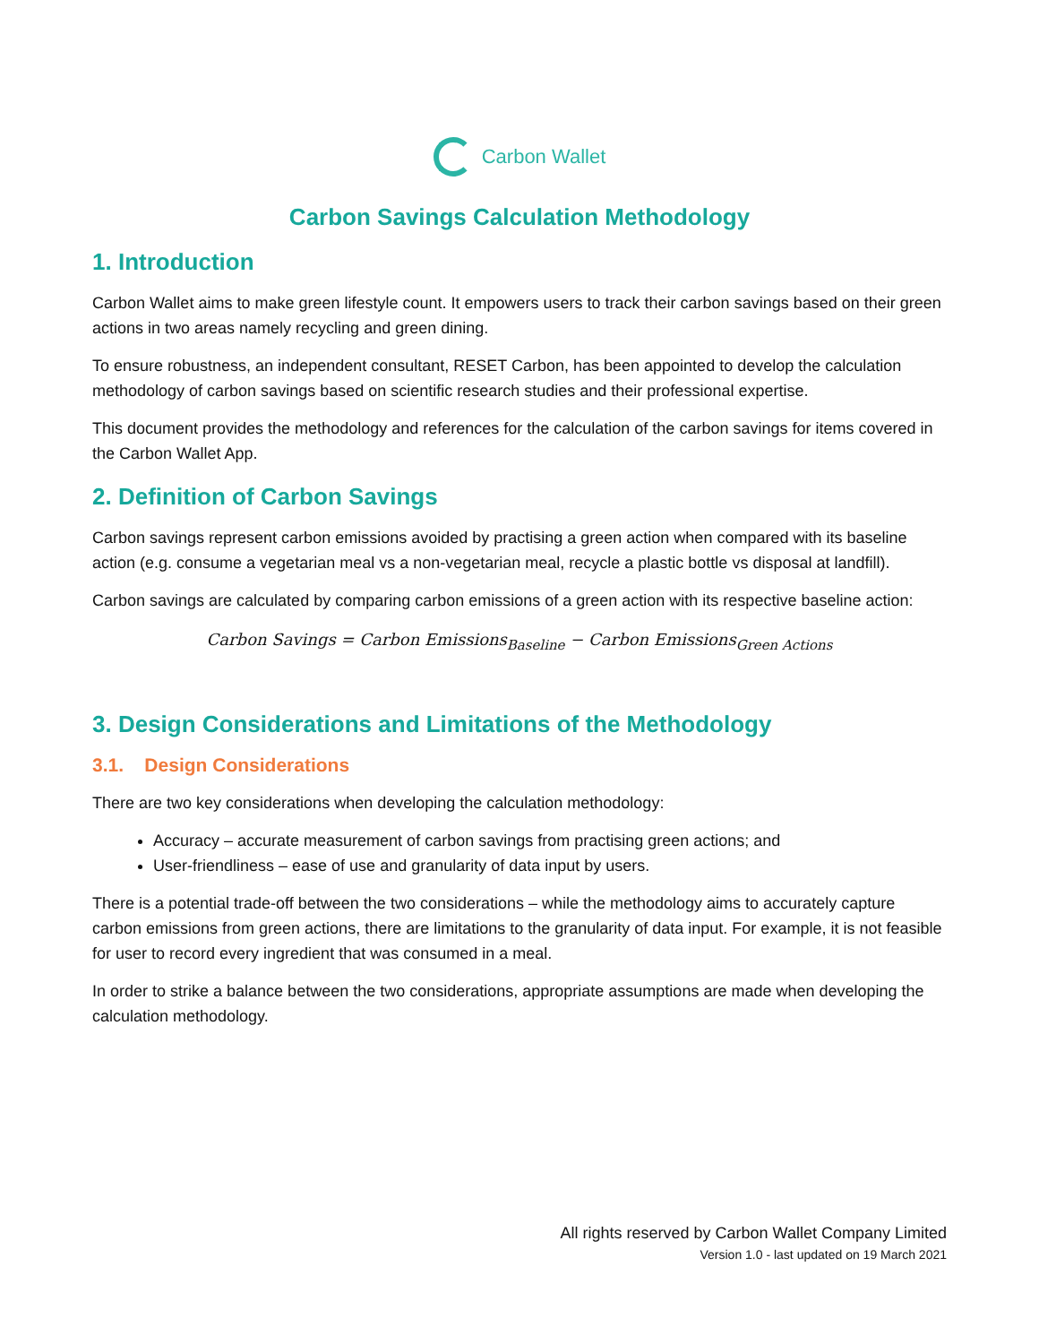Carbon Wallet
Carbon Savings Calculation Methodology
1. Introduction
Carbon Wallet aims to make green lifestyle count. It empowers users to track their carbon savings based on their green actions in two areas namely recycling and green dining.
To ensure robustness, an independent consultant, RESET Carbon, has been appointed to develop the calculation methodology of carbon savings based on scientific research studies and their professional expertise.
This document provides the methodology and references for the calculation of the carbon savings for items covered in the Carbon Wallet App.
2. Definition of Carbon Savings
Carbon savings represent carbon emissions avoided by practising a green action when compared with its baseline action (e.g. consume a vegetarian meal vs a non-vegetarian meal, recycle a plastic bottle vs disposal at landfill).
Carbon savings are calculated by comparing carbon emissions of a green action with its respective baseline action:
Carbon Savings = Carbon Emissions<sub>Baseline</sub> − Carbon Emissions<sub>Green Actions</sub>
3. Design Considerations and Limitations of the Methodology
3.1. Design Considerations
There are two key considerations when developing the calculation methodology:
Accuracy – accurate measurement of carbon savings from practising green actions; and
User-friendliness – ease of use and granularity of data input by users.
There is a potential trade-off between the two considerations – while the methodology aims to accurately capture carbon emissions from green actions, there are limitations to the granularity of data input. For example, it is not feasible for user to record every ingredient that was consumed in a meal.
In order to strike a balance between the two considerations, appropriate assumptions are made when developing the calculation methodology.
All rights reserved by Carbon Wallet Company Limited
Version 1.0 - last updated on 19 March 2021